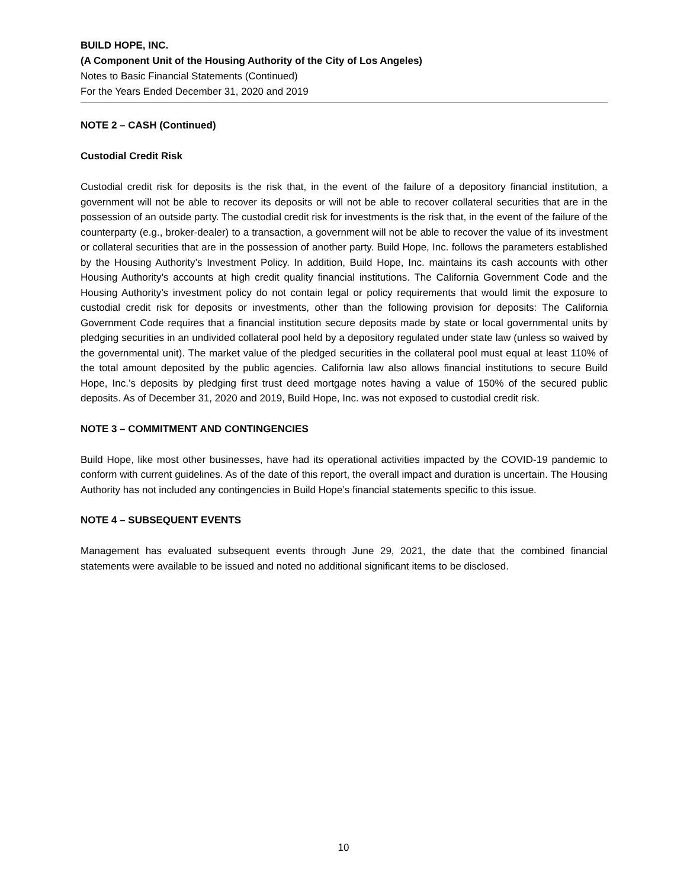BUILD HOPE, INC.
(A Component Unit of the Housing Authority of the City of Los Angeles)
Notes to Basic Financial Statements (Continued)
For the Years Ended December 31, 2020 and 2019
NOTE 2 – CASH (Continued)
Custodial Credit Risk
Custodial credit risk for deposits is the risk that, in the event of the failure of a depository financial institution, a government will not be able to recover its deposits or will not be able to recover collateral securities that are in the possession of an outside party. The custodial credit risk for investments is the risk that, in the event of the failure of the counterparty (e.g., broker-dealer) to a transaction, a government will not be able to recover the value of its investment or collateral securities that are in the possession of another party. Build Hope, Inc. follows the parameters established by the Housing Authority’s Investment Policy. In addition, Build Hope, Inc. maintains its cash accounts with other Housing Authority’s accounts at high credit quality financial institutions. The California Government Code and the Housing Authority’s investment policy do not contain legal or policy requirements that would limit the exposure to custodial credit risk for deposits or investments, other than the following provision for deposits: The California Government Code requires that a financial institution secure deposits made by state or local governmental units by pledging securities in an undivided collateral pool held by a depository regulated under state law (unless so waived by the governmental unit). The market value of the pledged securities in the collateral pool must equal at least 110% of the total amount deposited by the public agencies. California law also allows financial institutions to secure Build Hope, Inc.’s deposits by pledging first trust deed mortgage notes having a value of 150% of the secured public deposits. As of December 31, 2020 and 2019, Build Hope, Inc. was not exposed to custodial credit risk.
NOTE 3 – COMMITMENT AND CONTINGENCIES
Build Hope, like most other businesses, have had its operational activities impacted by the COVID-19 pandemic to conform with current guidelines. As of the date of this report, the overall impact and duration is uncertain. The Housing Authority has not included any contingencies in Build Hope’s financial statements specific to this issue.
NOTE 4 – SUBSEQUENT EVENTS
Management has evaluated subsequent events through June 29, 2021, the date that the combined financial statements were available to be issued and noted no additional significant items to be disclosed.
10